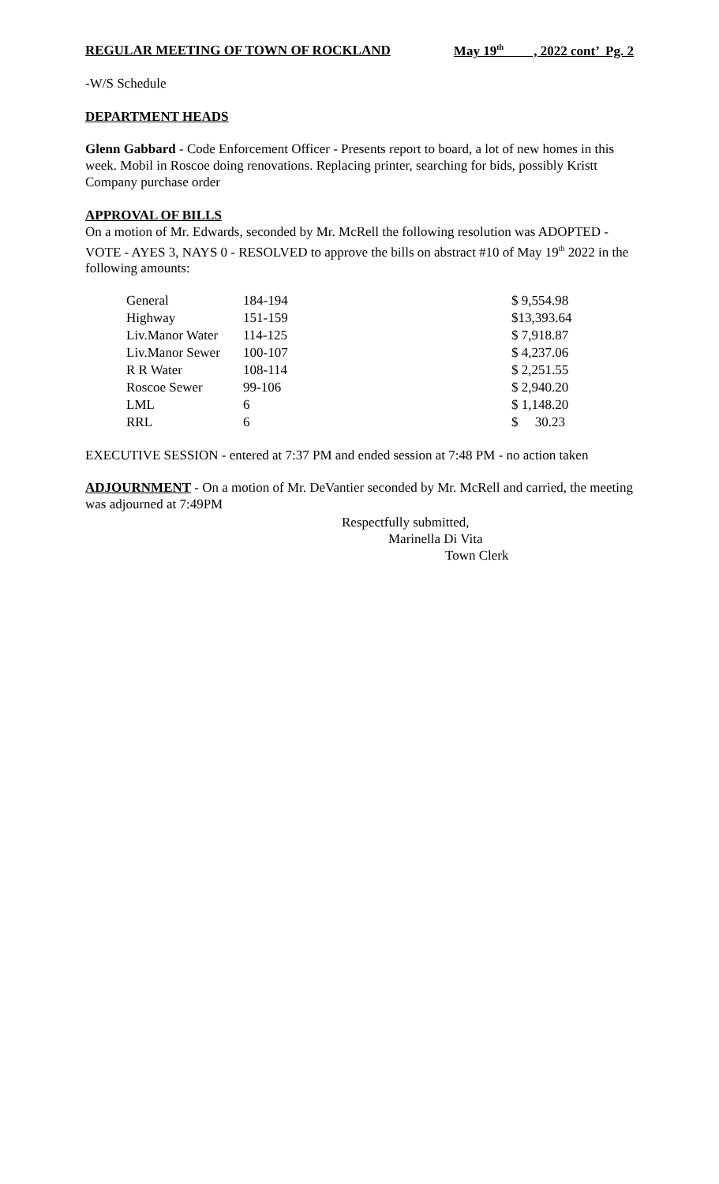REGULAR MEETING OF TOWN OF ROCKLAND May 19<sup>th</sup> , 2022 cont’ Pg. 2
-W/S Schedule
DEPARTMENT HEADS
Glenn Gabbard - Code Enforcement Officer - Presents report to board, a lot of new homes in this week. Mobil in Roscoe doing renovations. Replacing printer, searching for bids, possibly Kristt Company purchase order
APPROVAL OF BILLS
On a motion of Mr. Edwards, seconded by Mr. McRell the following resolution was ADOPTED - VOTE - AYES 3, NAYS 0 - RESOLVED to approve the bills on abstract #10 of May 19<sup>th</sup> 2022 in the following amounts:
| General | 184-194 | $ 9,554.98 |
| Highway | 151-159 | $13,393.64 |
| Liv.Manor Water | 114-125 | $ 7,918.87 |
| Liv.Manor Sewer | 100-107 | $ 4,237.06 |
| R R Water | 108-114 | $ 2,251.55 |
| Roscoe Sewer | 99-106 | $ 2,940.20 |
| LML | 6 | $ 1,148.20 |
| RRL | 6 | $ 30.23 |
EXECUTIVE SESSION - entered at 7:37 PM and ended session at 7:48 PM - no action taken
ADJOURNMENT - On a motion of Mr. DeVantier seconded by Mr. McRell and carried, the meeting was adjourned at 7:49PM
Respectfully submitted,
Marinella Di Vita
Town Clerk